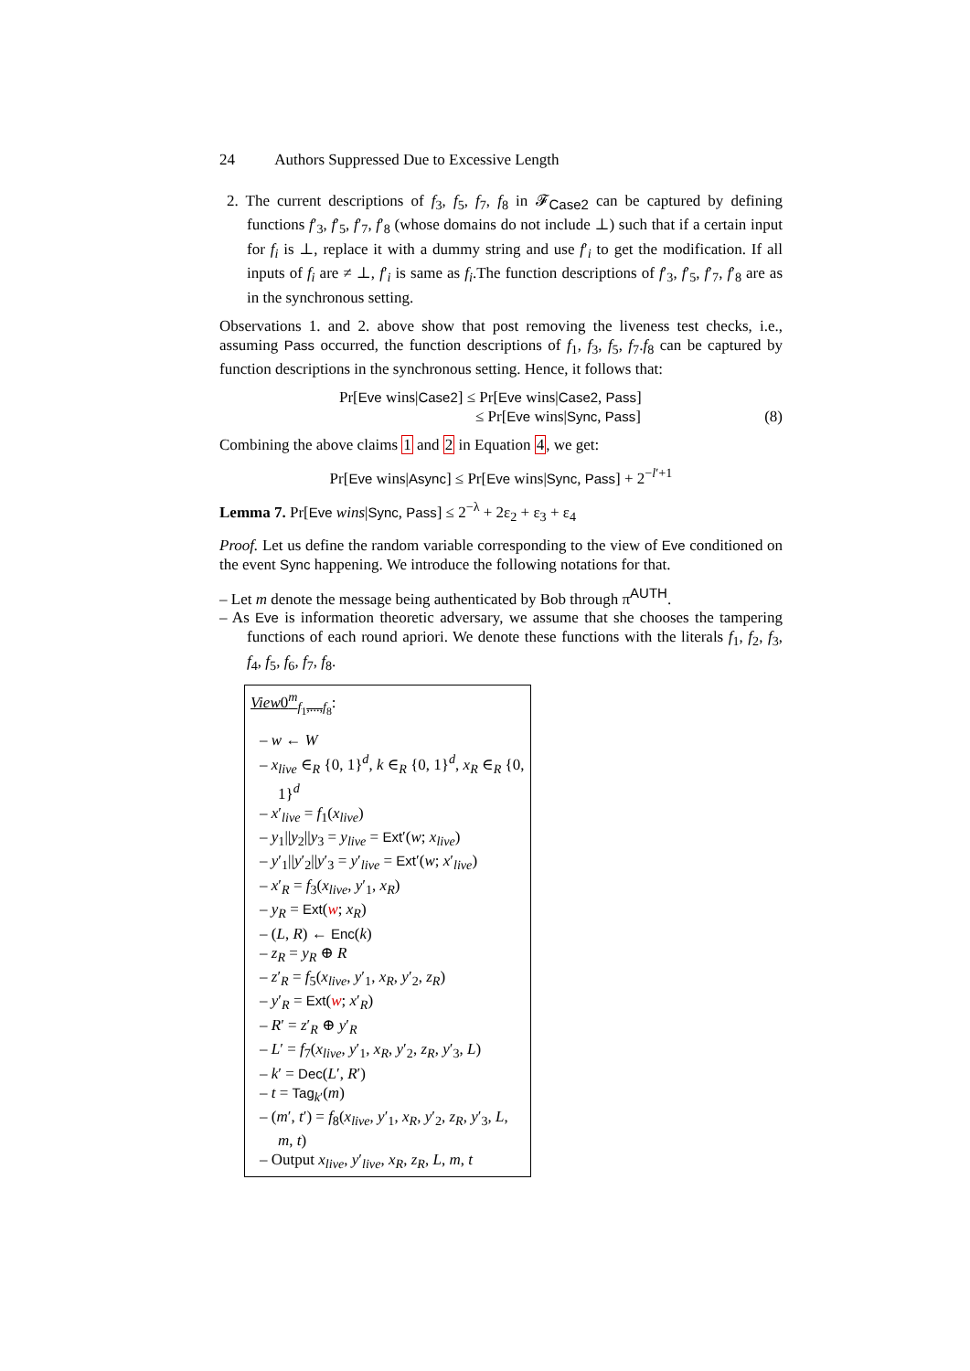24 Authors Suppressed Due to Excessive Length
2. The current descriptions of f<sub>3</sub>, f<sub>5</sub>, f<sub>7</sub>, f<sub>8</sub> in 𝓕<sub>Case2</sub> can be captured by defining functions f′<sub>3</sub>, f′<sub>5</sub>, f′<sub>7</sub>, f′<sub>8</sub> (whose domains do not include ⊥) such that if a certain input for f<sub>i</sub> is ⊥, replace it with a dummy string and use f′<sub>i</sub> to get the modification. If all inputs of f<sub>i</sub> are ≠ ⊥, f′<sub>i</sub> is same as f<sub>i</sub>.The function descriptions of f′<sub>3</sub>, f′<sub>5</sub>, f′<sub>7</sub>, f′<sub>8</sub> are as in the synchronous setting.
Observations 1. and 2. above show that post removing the liveness test checks, i.e., assuming Pass occurred, the function descriptions of f<sub>1</sub>, f<sub>3</sub>, f<sub>5</sub>, f<sub>7</sub>.f<sub>8</sub> can be captured by function descriptions in the synchronous setting. Hence, it follows that:
Pr[Eve wins|Case2] ≤ Pr[Eve wins|Case2, Pass]
≤ Pr[Eve wins|Sync, Pass] (8)
Combining the above claims 1 and 2 in Equation 4, we get:
Pr[Eve wins|Async] ≤ Pr[Eve wins|Sync, Pass] + 2<sup>−l′+1</sup>
Lemma 7. Pr[Eve wins|Sync, Pass] ≤ 2<sup>−λ</sup> + 2ε<sub>2</sub> + ε<sub>3</sub> + ε<sub>4</sub>
Proof. Let us define the random variable corresponding to the view of Eve conditioned on the event Sync happening. We introduce the following notations for that.
– Let m denote the message being authenticated by Bob through π<sup>AUTH</sup>.
– As Eve is information theoretic adversary, we assume that she chooses the tampering functions of each round apriori. We denote these functions with the literals f<sub>1</sub>, f<sub>2</sub>, f<sub>3</sub>, f<sub>4</sub>, f<sub>5</sub>, f<sub>6</sub>, f<sub>7</sub>, f<sub>8</sub>.
View0<sup>m</sup><sub>f<sub>1</sub>,...,f<sub>8</sub></sub>:
– w ← W
– x<sub>live</sub> ∈<sub>R</sub> {0, 1}<sup>d</sup>, k ∈<sub>R</sub> {0, 1}<sup>d</sup>, x<sub>R</sub> ∈<sub>R</sub> {0, 1}<sup>d</sup>
– x′<sub>live</sub> = f<sub>1</sub>(x<sub>live</sub>)
– y<sub>1</sub>||y<sub>2</sub>||y<sub>3</sub> = y<sub>live</sub> = Ext′(w; x<sub>live</sub>)
– y′<sub>1</sub>||y′<sub>2</sub>||y′<sub>3</sub> = y′<sub>live</sub> = Ext′(w; x′<sub>live</sub>)
– x′<sub>R</sub> = f<sub>3</sub>(x<sub>live</sub>, y′<sub>1</sub>, x<sub>R</sub>)
– y<sub>R</sub> = Ext(w; x<sub>R</sub>)
– (L, R) ← Enc(k)
– z<sub>R</sub> = y<sub>R</sub> ⊕ R
– z′<sub>R</sub> = f<sub>5</sub>(x<sub>live</sub>, y′<sub>1</sub>, x<sub>R</sub>, y′<sub>2</sub>, z<sub>R</sub>)
– y′<sub>R</sub> = Ext(w; x′<sub>R</sub>)
– R′ = z′<sub>R</sub> ⊕ y′<sub>R</sub>
– L′ = f<sub>7</sub>(x<sub>live</sub>, y′<sub>1</sub>, x<sub>R</sub>, y′<sub>2</sub>, z<sub>R</sub>, y′<sub>3</sub>, L)
– k′ = Dec(L′, R′)
– t = Tag<sub>k′</sub>(m)
– (m′, t′) = f<sub>8</sub>(x<sub>live</sub>, y′<sub>1</sub>, x<sub>R</sub>, y′<sub>2</sub>, z<sub>R</sub>, y′<sub>3</sub>, L, m, t)
– Output x<sub>live</sub>, y′<sub>live</sub>, x<sub>R</sub>, z<sub>R</sub>, L, m, t